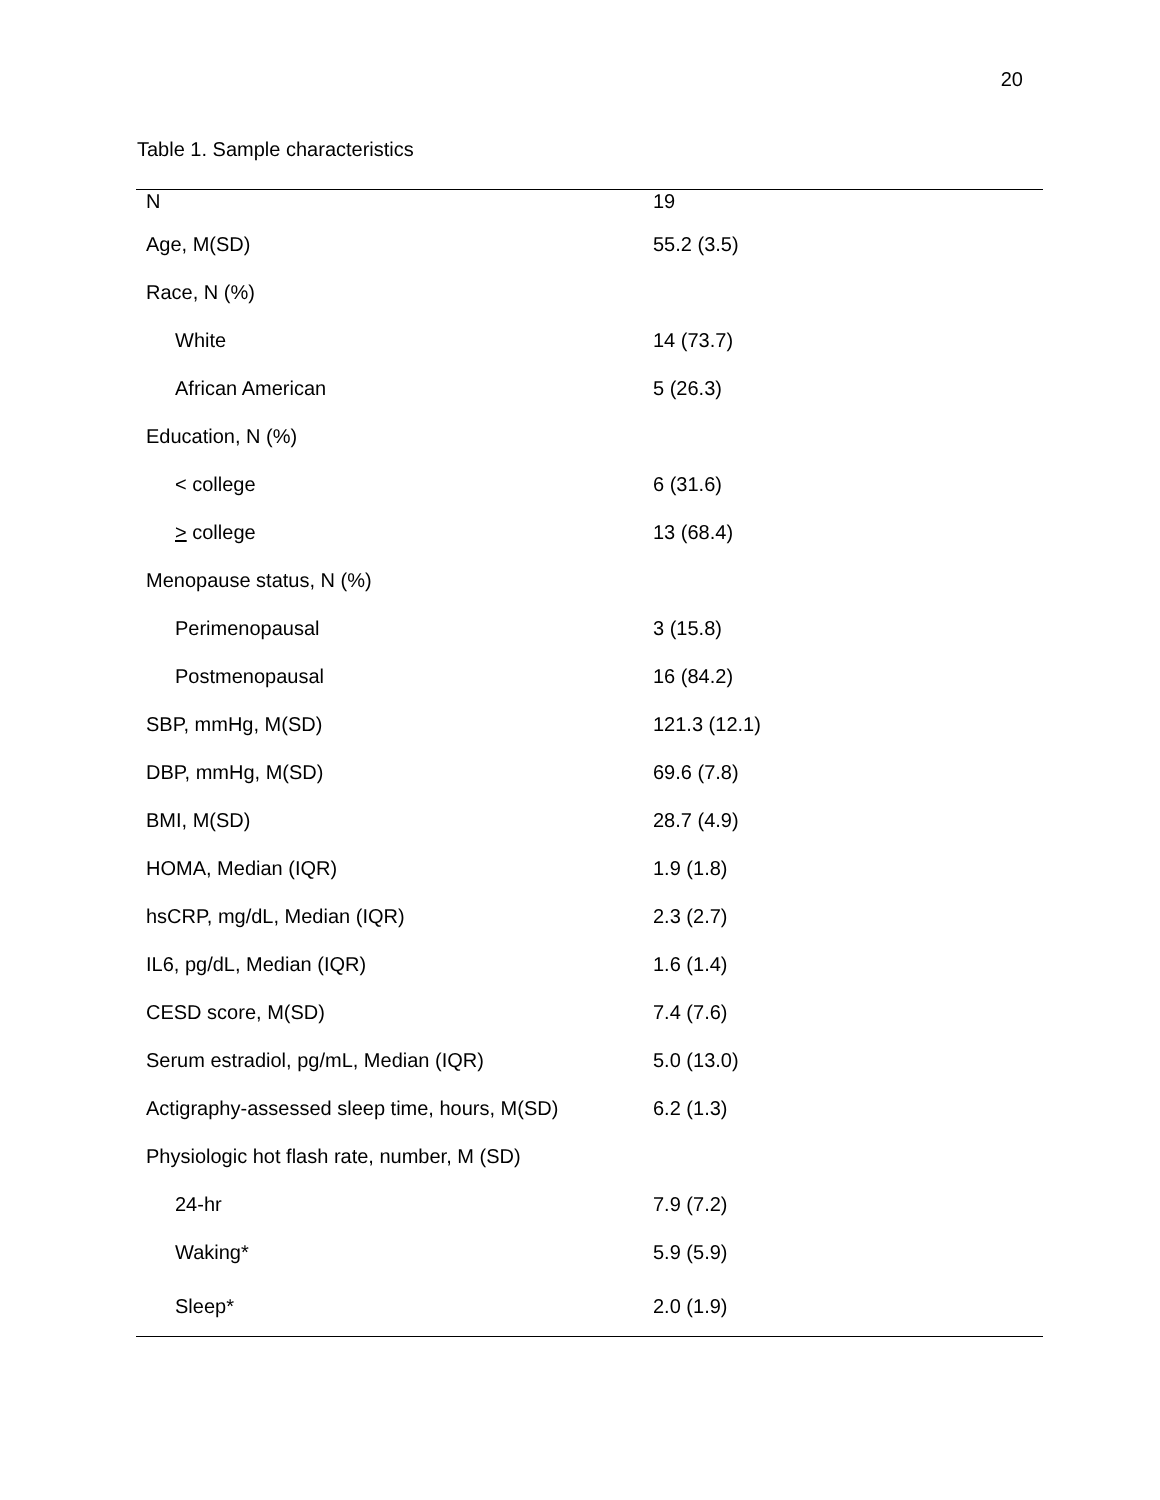20
Table 1. Sample characteristics
| N | 19 |
| Age, M(SD) | 55.2 (3.5) |
| Race, N (%) | |
| White | 14 (73.7) |
| African American | 5 (26.3) |
| Education, N (%) | |
| < college | 6 (31.6) |
| > college | 13 (68.4) |
| Menopause status, N (%) | |
| Perimenopausal | 3 (15.8) |
| Postmenopausal | 16 (84.2) |
| SBP, mmHg, M(SD) | 121.3 (12.1) |
| DBP, mmHg, M(SD) | 69.6 (7.8) |
| BMI, M(SD) | 28.7 (4.9) |
| HOMA, Median (IQR) | 1.9 (1.8) |
| hsCRP, mg/dL, Median (IQR) | 2.3 (2.7) |
| IL6, pg/dL, Median (IQR) | 1.6 (1.4) |
| CESD score, M(SD) | 7.4 (7.6) |
| Serum estradiol, pg/mL, Median (IQR) | 5.0 (13.0) |
| Actigraphy-assessed sleep time, hours, M(SD) | 6.2 (1.3) |
| Physiologic hot flash rate, number, M (SD) | |
| 24-hr | 7.9 (7.2) |
| Waking* | 5.9 (5.9) |
| Sleep* | 2.0 (1.9) |